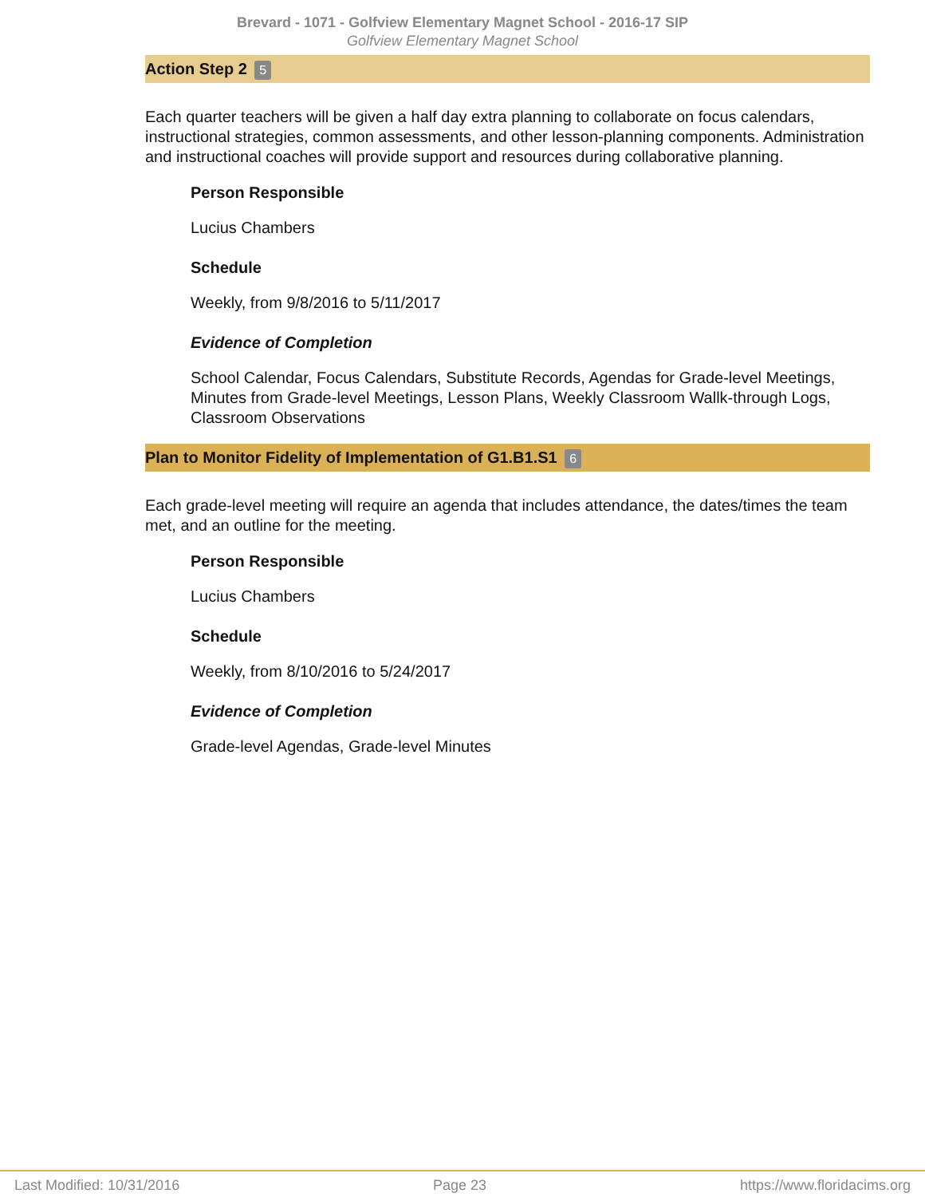Brevard - 1071 - Golfview Elementary Magnet School - 2016-17 SIP
Golfview Elementary Magnet School
Action Step 2 5
Each quarter teachers will be given a half day extra planning to collaborate on focus calendars, instructional strategies, common assessments, and other lesson-planning components. Administration and instructional coaches will provide support and resources during collaborative planning.
Person Responsible
Lucius Chambers
Schedule
Weekly, from 9/8/2016 to 5/11/2017
Evidence of Completion
School Calendar, Focus Calendars, Substitute Records, Agendas for Grade-level Meetings, Minutes from Grade-level Meetings, Lesson Plans, Weekly Classroom Wallk-through Logs, Classroom Observations
Plan to Monitor Fidelity of Implementation of G1.B1.S1 6
Each grade-level meeting will require an agenda that includes attendance, the dates/times the team met, and an outline for the meeting.
Person Responsible
Lucius Chambers
Schedule
Weekly, from 8/10/2016 to 5/24/2017
Evidence of Completion
Grade-level Agendas, Grade-level Minutes
Last Modified: 10/31/2016 Page 23 https://www.floridacims.org